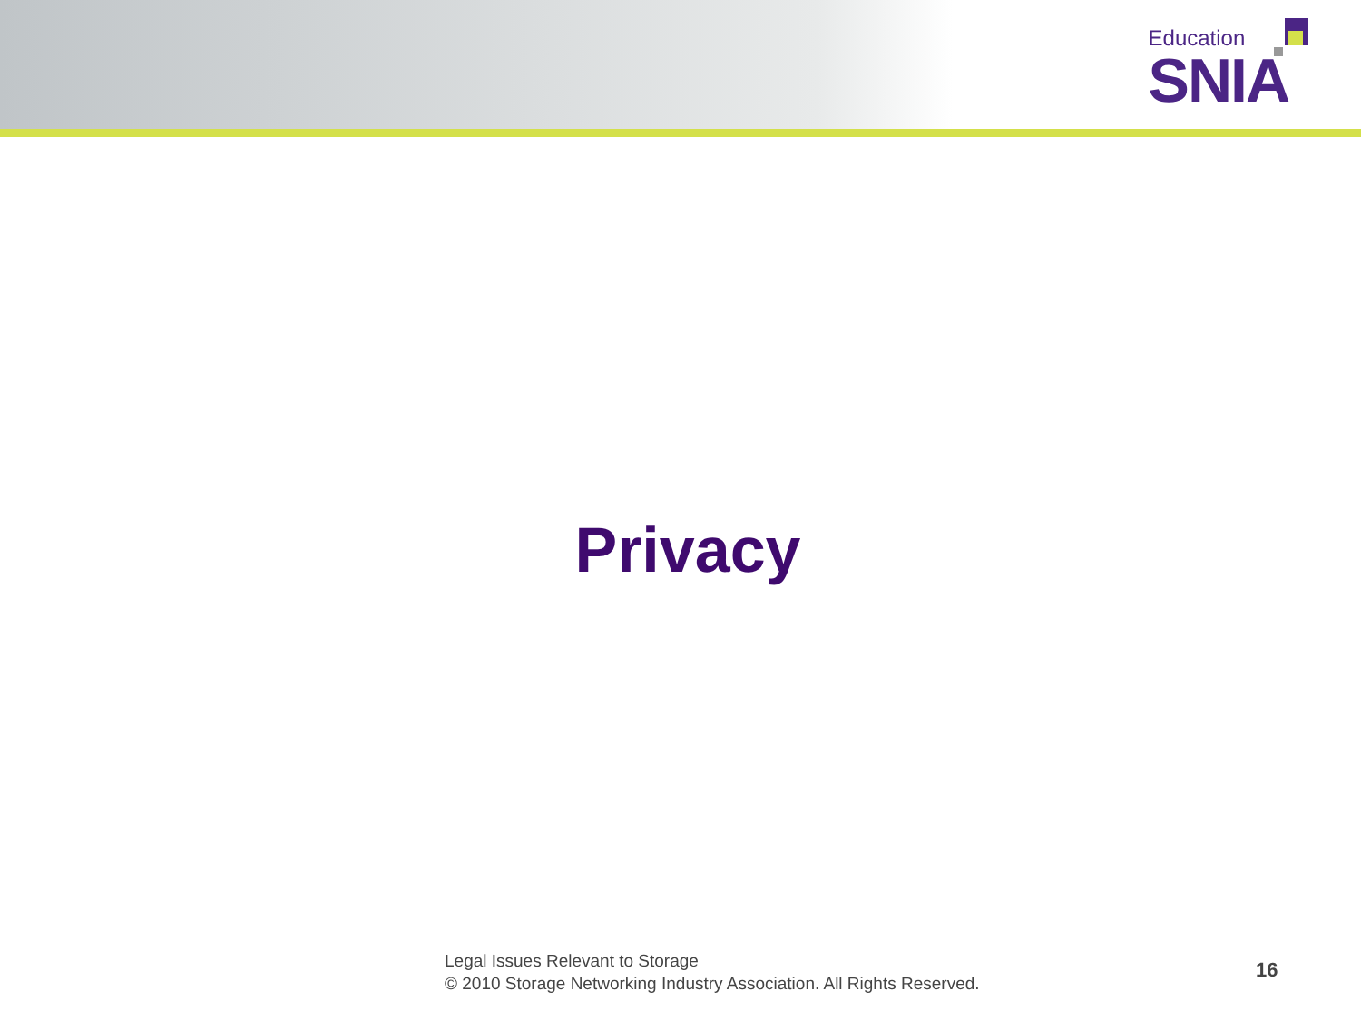Education
SNIA
Privacy
Legal Issues Relevant to Storage
© 2010 Storage Networking Industry Association. All Rights Reserved.
16